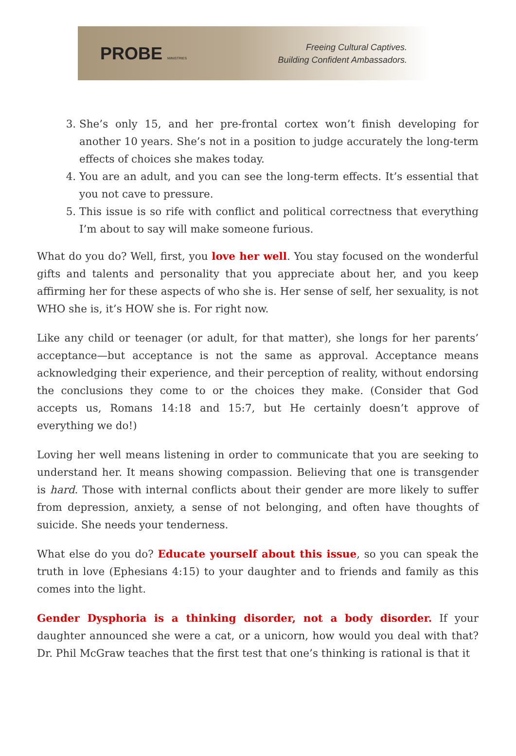PROBE MINISTRIES
Freeing Cultural Captives.
Building Confident Ambassadors.
3. She’s only 15, and her pre-frontal cortex won’t finish developing for another 10 years. She’s not in a position to judge accurately the long-term effects of choices she makes today.
4. You are an adult, and you can see the long-term effects. It’s essential that you not cave to pressure.
5. This issue is so rife with conflict and political correctness that everything I’m about to say will make someone furious.
What do you do? Well, first, you love her well. You stay focused on the wonderful gifts and talents and personality that you appreciate about her, and you keep affirming her for these aspects of who she is. Her sense of self, her sexuality, is not WHO she is, it’s HOW she is. For right now.
Like any child or teenager (or adult, for that matter), she longs for her parents’ acceptance—but acceptance is not the same as approval. Acceptance means acknowledging their experience, and their perception of reality, without endorsing the conclusions they come to or the choices they make. (Consider that God accepts us, Romans 14:18 and 15:7, but He certainly doesn’t approve of everything we do!)
Loving her well means listening in order to communicate that you are seeking to understand her. It means showing compassion. Believing that one is transgender is hard. Those with internal conflicts about their gender are more likely to suffer from depression, anxiety, a sense of not belonging, and often have thoughts of suicide. She needs your tenderness.
What else do you do? Educate yourself about this issue, so you can speak the truth in love (Ephesians 4:15) to your daughter and to friends and family as this comes into the light.
Gender Dysphoria is a thinking disorder, not a body disorder. If your daughter announced she were a cat, or a unicorn, how would you deal with that? Dr. Phil McGraw teaches that the first test that one’s thinking is rational is that it